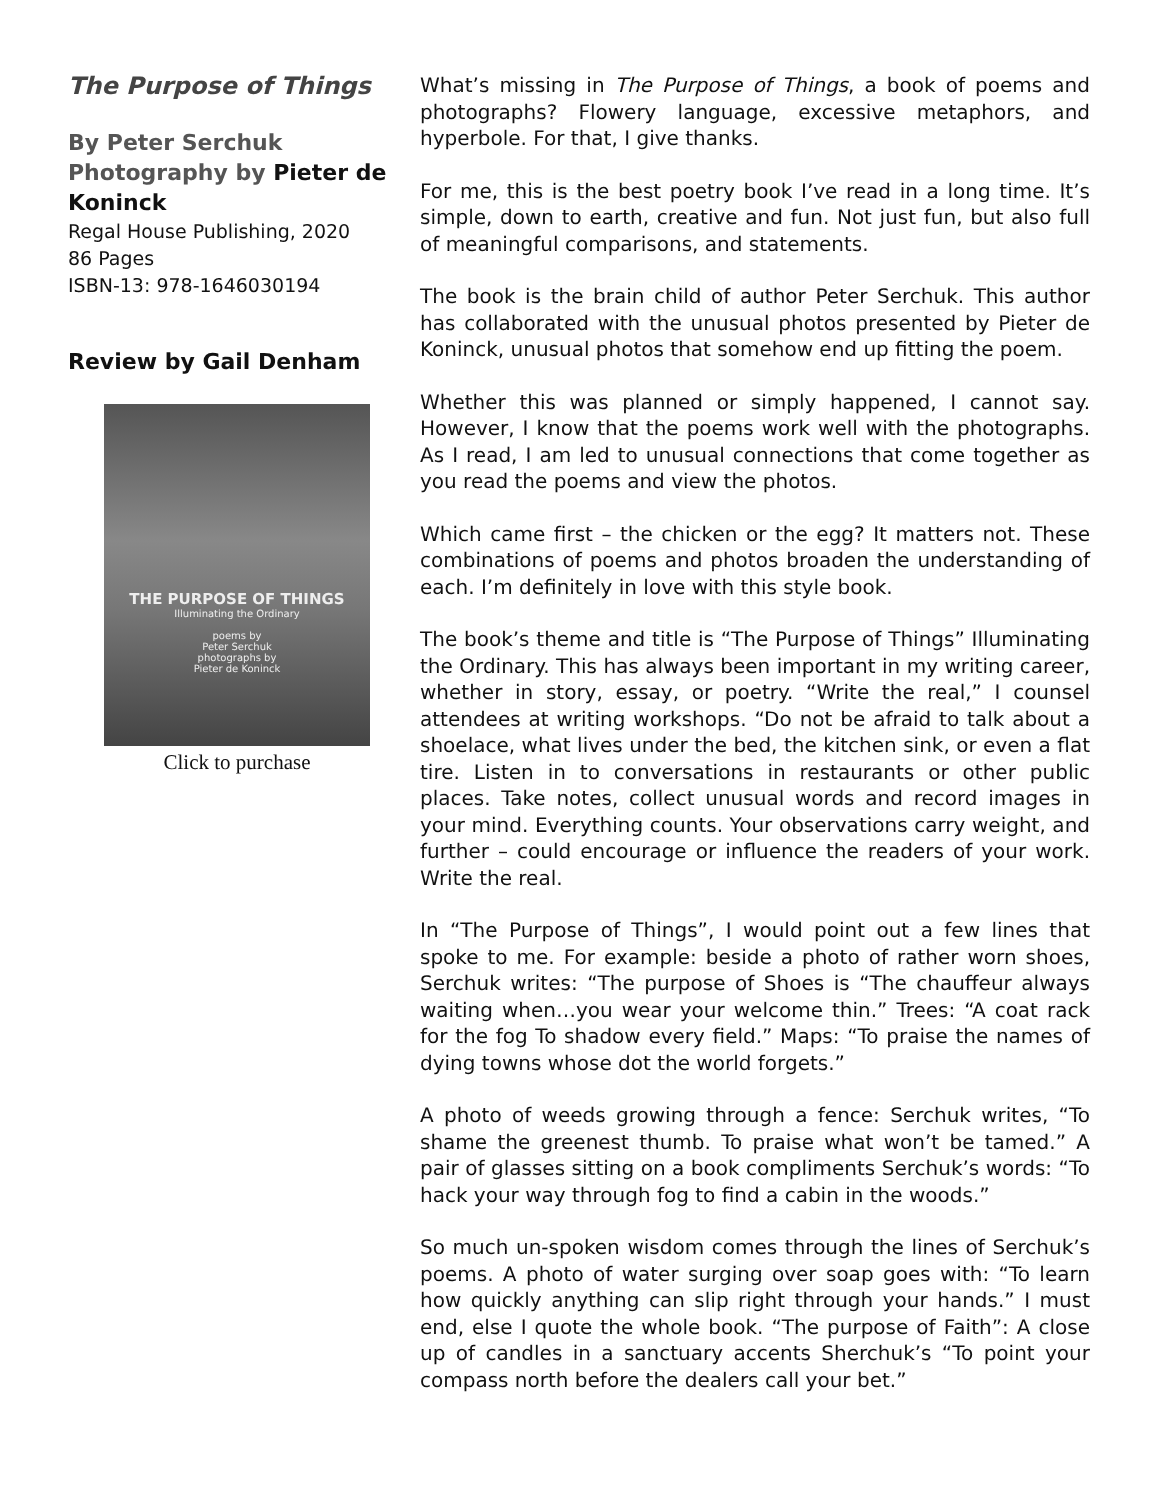The Purpose of Things
By Peter Serchuk
Photography by Pieter de Koninck
Regal House Publishing, 2020
86 Pages
ISBN-13: 978-1646030194
Review by Gail Denham
THE PURPOSE OF THINGS
Illuminating the Ordinary
poems by
Peter Serchuk
photographs by
Pieter de Koninck
Click to purchase
What’s missing in The Purpose of Things, a book of poems and photographs? Flowery language, excessive metaphors, and hyperbole. For that, I give thanks.
For me, this is the best poetry book I’ve read in a long time. It’s simple, down to earth, creative and fun. Not just fun, but also full of meaningful comparisons, and statements.
The book is the brain child of author Peter Serchuk. This author has collaborated with the unusual photos presented by Pieter de Koninck, unusual photos that somehow end up fitting the poem.
Whether this was planned or simply happened, I cannot say. However, I know that the poems work well with the photographs. As I read, I am led to unusual connections that come together as you read the poems and view the photos.
Which came first – the chicken or the egg? It matters not. These combinations of poems and photos broaden the understanding of each. I’m definitely in love with this style book.
The book’s theme and title is “The Purpose of Things” Illuminating the Ordinary. This has always been important in my writing career, whether in story, essay, or poetry. “Write the real,” I counsel attendees at writing workshops. “Do not be afraid to talk about a shoelace, what lives under the bed, the kitchen sink, or even a flat tire. Listen in to conversations in restaurants or other public places. Take notes, collect unusual words and record images in your mind. Everything counts. Your observations carry weight, and further – could encourage or influence the readers of your work. Write the real.
In “The Purpose of Things”, I would point out a few lines that spoke to me. For example: beside a photo of rather worn shoes, Serchuk writes: “The purpose of Shoes is “The chauffeur always waiting when…you wear your welcome thin.” Trees: “A coat rack for the fog To shadow every field.” Maps: “To praise the names of dying towns whose dot the world forgets.”
A photo of weeds growing through a fence: Serchuk writes, “To shame the greenest thumb. To praise what won’t be tamed.” A pair of glasses sitting on a book compliments Serchuk’s words: “To hack your way through fog to find a cabin in the woods.”
So much un-spoken wisdom comes through the lines of Serchuk’s poems. A photo of water surging over soap goes with: “To learn how quickly anything can slip right through your hands.” I must end, else I quote the whole book. “The purpose of Faith”: A close up of candles in a sanctuary accents Sherchuk’s “To point your compass north before the dealers call your bet.”